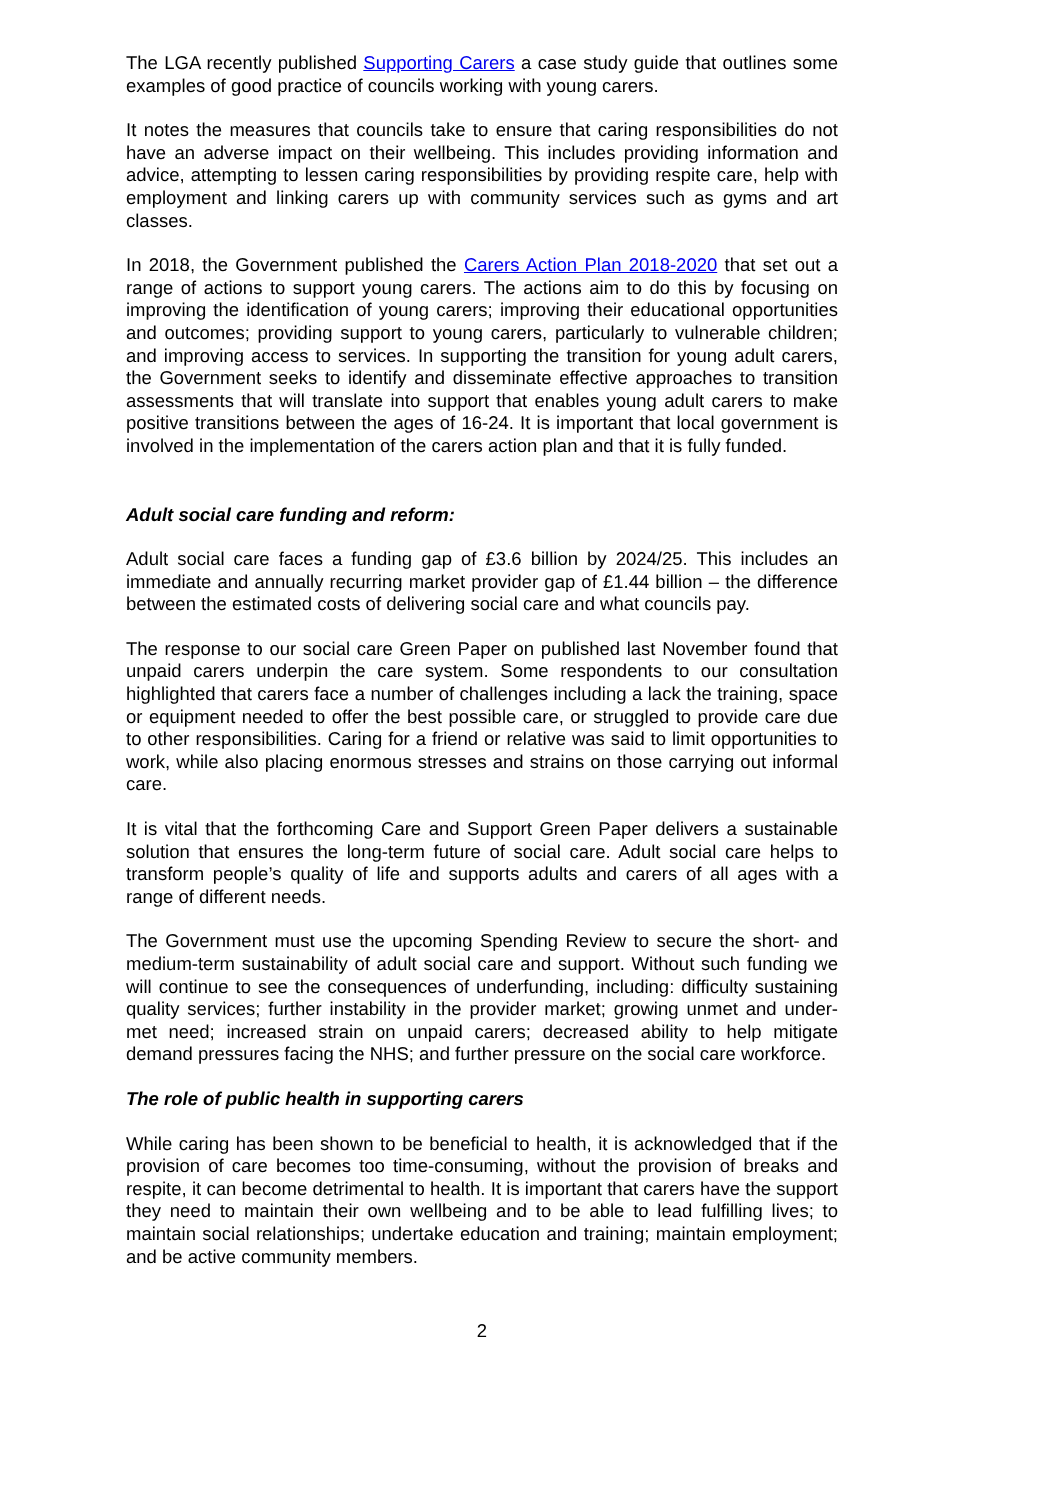The LGA recently published Supporting Carers a case study guide that outlines some examples of good practice of councils working with young carers.
It notes the measures that councils take to ensure that caring responsibilities do not have an adverse impact on their wellbeing. This includes providing information and advice, attempting to lessen caring responsibilities by providing respite care, help with employment and linking carers up with community services such as gyms and art classes.
In 2018, the Government published the Carers Action Plan 2018-2020 that set out a range of actions to support young carers. The actions aim to do this by focusing on improving the identification of young carers; improving their educational opportunities and outcomes; providing support to young carers, particularly to vulnerable children; and improving access to services. In supporting the transition for young adult carers, the Government seeks to identify and disseminate effective approaches to transition assessments that will translate into support that enables young adult carers to make positive transitions between the ages of 16-24. It is important that local government is involved in the implementation of the carers action plan and that it is fully funded.
Adult social care funding and reform:
Adult social care faces a funding gap of £3.6 billion by 2024/25. This includes an immediate and annually recurring market provider gap of £1.44 billion – the difference between the estimated costs of delivering social care and what councils pay.
The response to our social care Green Paper on published last November found that unpaid carers underpin the care system. Some respondents to our consultation highlighted that carers face a number of challenges including a lack the training, space or equipment needed to offer the best possible care, or struggled to provide care due to other responsibilities. Caring for a friend or relative was said to limit opportunities to work, while also placing enormous stresses and strains on those carrying out informal care.
It is vital that the forthcoming Care and Support Green Paper delivers a sustainable solution that ensures the long-term future of social care. Adult social care helps to transform people’s quality of life and supports adults and carers of all ages with a range of different needs.
The Government must use the upcoming Spending Review to secure the short- and medium-term sustainability of adult social care and support. Without such funding we will continue to see the consequences of underfunding, including: difficulty sustaining quality services; further instability in the provider market; growing unmet and under-met need; increased strain on unpaid carers; decreased ability to help mitigate demand pressures facing the NHS; and further pressure on the social care workforce.
The role of public health in supporting carers
While caring has been shown to be beneficial to health, it is acknowledged that if the provision of care becomes too time-consuming, without the provision of breaks and respite, it can become detrimental to health. It is important that carers have the support they need to maintain their own wellbeing and to be able to lead fulfilling lives; to maintain social relationships; undertake education and training; maintain employment; and be active community members.
2